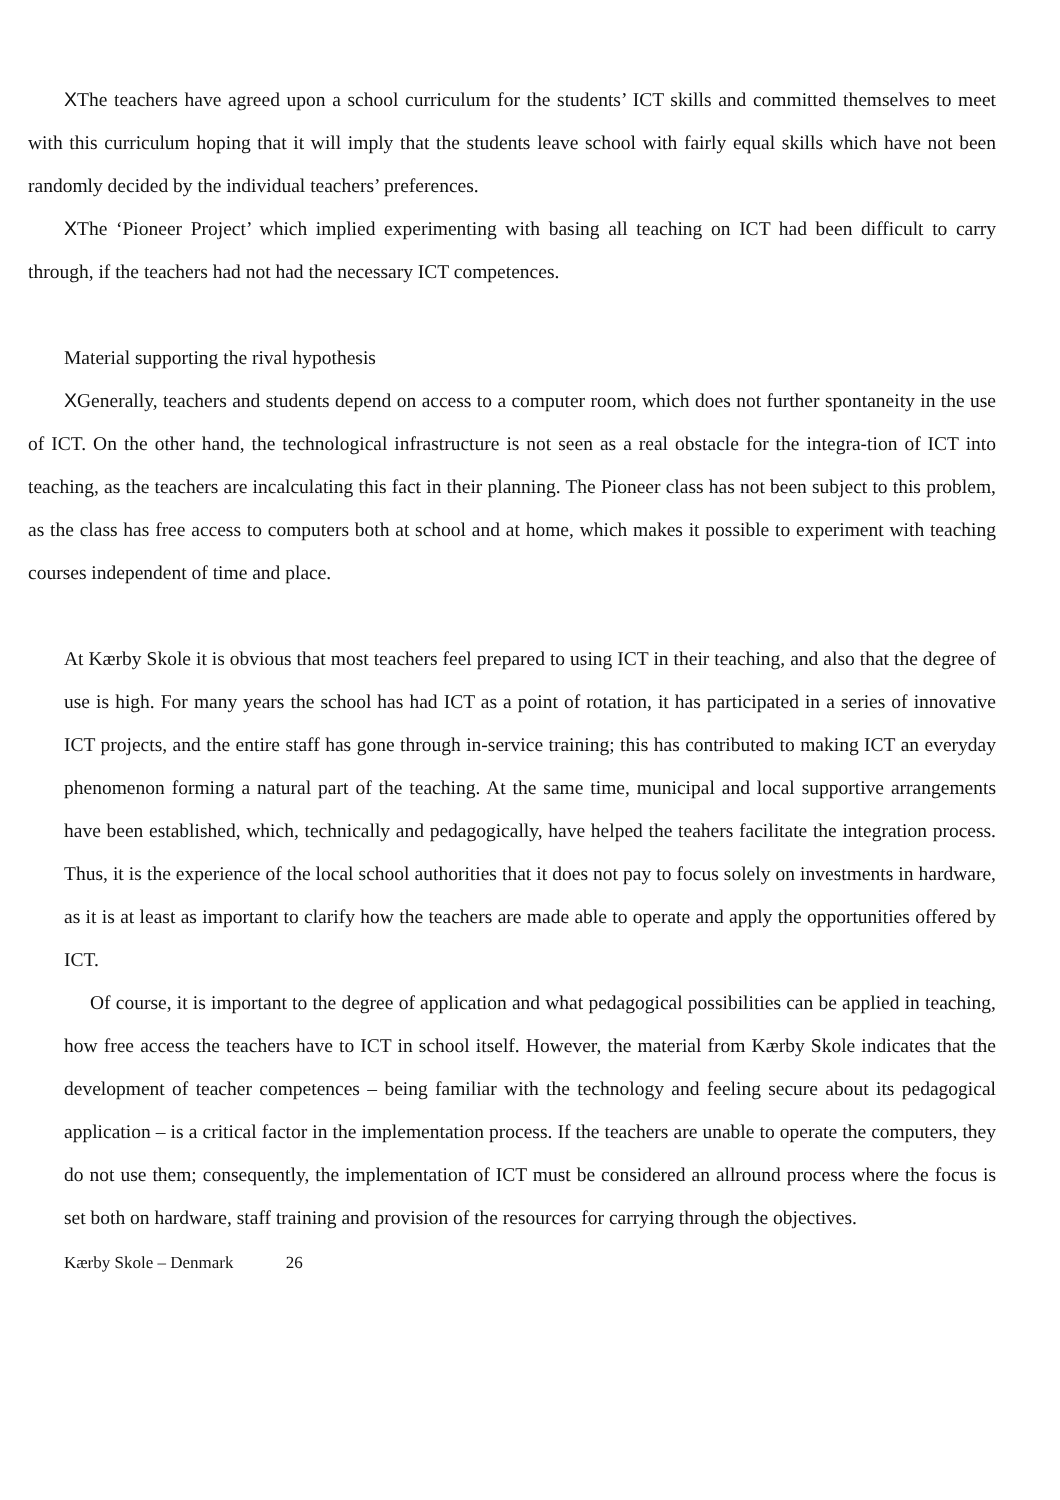XThe teachers have agreed upon a school curriculum for the students’ ICT skills and committed themselves to meet with this curriculum hoping that it will imply that the students leave school with fairly equal skills which have not been randomly decided by the individual teachers’ preferences.
XThe ‘Pioneer Project’ which implied experimenting with basing all teaching on ICT had been difficult to carry through, if the teachers had not had the necessary ICT competences.
Material supporting the rival hypothesis
XGenerally, teachers and students depend on access to a computer room, which does not further spontaneity in the use of ICT. On the other hand, the technological infrastructure is not seen as a real obstacle for the integra-tion of ICT into teaching, as the teachers are incalculating this fact in their planning. The Pioneer class has not been subject to this problem, as the class has free access to computers both at school and at home, which makes it possible to experiment with teaching courses independent of time and place.
At Kærby Skole it is obvious that most teachers feel prepared to using ICT in their teaching, and also that the degree of use is high. For many years the school has had ICT as a point of rotation, it has participated in a series of innovative ICT projects, and the entire staff has gone through in-service training; this has contributed to making ICT an everyday phenomenon forming a natural part of the teaching. At the same time, municipal and local supportive arrangements have been established, which, technically and pedagogically, have helped the teahers facilitate the integration process. Thus, it is the experience of the local school authorities that it does not pay to focus solely on investments in hardware, as it is at least as important to clarify how the teachers are made able to operate and apply the opportunities offered by ICT.
Of course, it is important to the degree of application and what pedagogical possibilities can be applied in teaching, how free access the teachers have to ICT in school itself. However, the material from Kærby Skole indicates that the development of teacher competences – being familiar with the technology and feeling secure about its pedagogical application – is a critical factor in the implementation process. If the teachers are unable to operate the computers, they do not use them; consequently, the implementation of ICT must be considered an allround process where the focus is set both on hardware, staff training and provision of the resources for carrying through the objectives.
Kærby Skole – Denmark 26